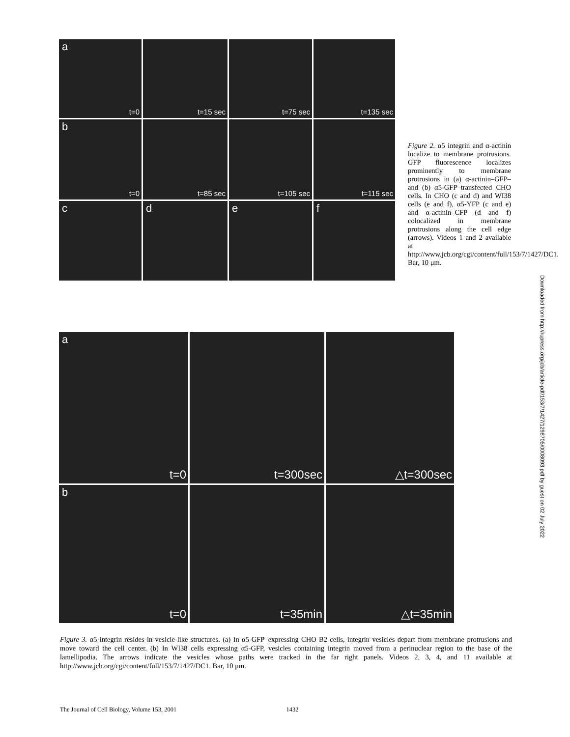a
t=0
t=15 sec t=75 sec t=135 sec
b
t=0
t=85 sec t=105 sec t=115 sec
c d e f
Figure 2. α5 integrin and α-actinin localize to membrane protrusions. GFP fluorescence localizes prominently to membrane protrusions in (a) α-actinin–GFP– and (b) α5-GFP–transfected CHO cells. In CHO (c and d) and WI38 cells (e and f), α5-YFP (c and e) and α-actinin–CFP (d and f) colocalized in membrane protrusions along the cell edge (arrows). Videos 1 and 2 available at http://www.jcb.org/cgi/content/full/153/7/1427/DC1. Bar, 10 μm.
Downloaded from http://rupress.org/jcb/article-pdf/153/7/1427/1298705/0008093.pdf by guest on 02 July 2022
a
t=0
t=300sec △t=300sec
b
t=0
t=35min △t=35min
Figure 3. α5 integrin resides in vesicle-like structures. (a) In α5-GFP–expressing CHO B2 cells, integrin vesicles depart from membrane protrusions and move toward the cell center. (b) In WI38 cells expressing α5-GFP, vesicles containing integrin moved from a perinuclear region to the base of the lamellipodia. The arrows indicate the vesicles whose paths were tracked in the far right panels. Videos 2, 3, 4, and 11 available at http://www.jcb.org/cgi/content/full/153/7/1427/DC1. Bar, 10 μm.
The Journal of Cell Biology, Volume 153, 2001 1432